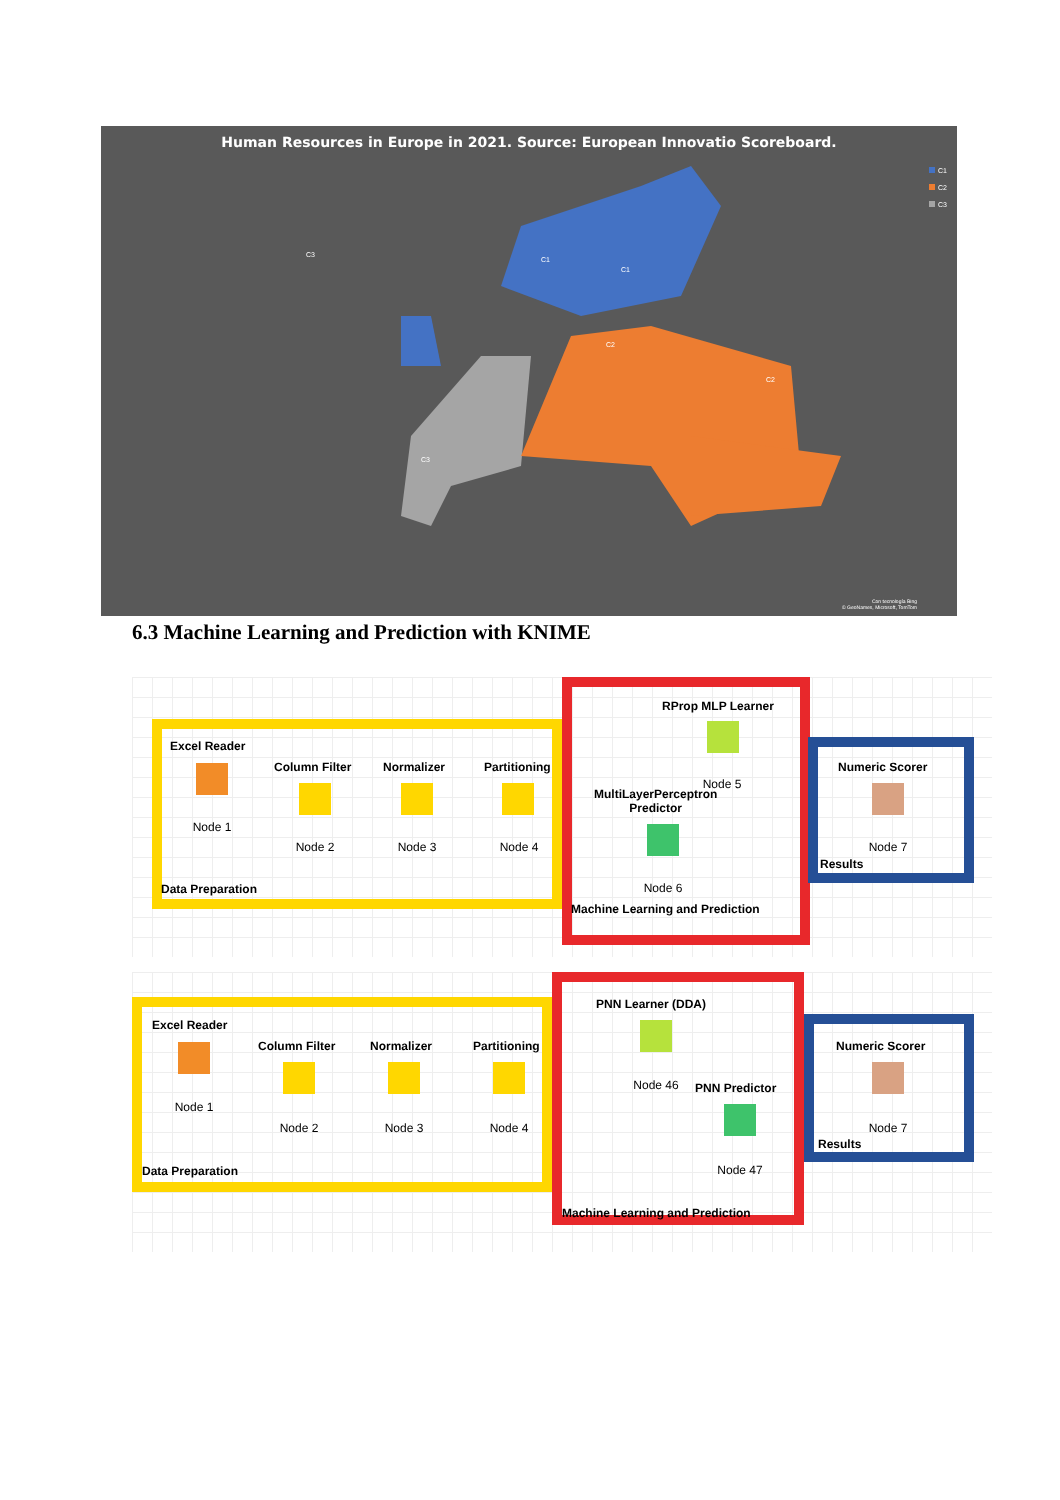Human Resources in Europe in 2021. Source: European Innovatio Scoreboard.
C1
C2
C3
C3
C1
C1
C3
C2
C2
Con tecnología Bing
© GeoNames, Microsoft, TomTom
6.3 Machine Learning and Prediction with KNIME
Excel Reader
Column Filter Normalizer Partitioning
RProp MLP Learner
MultiLayerPerceptron
Predictor
Numeric Scorer
Node 1
Node 2 Node 3 Node 4
Node 5
Node 6
Node 7
Data Preparation
Machine Learning and Prediction
Results
Excel Reader
Column Filter Normalizer Partitioning
PNN Learner (DDA)
PNN Predictor
Numeric Scorer
Node 1
Node 2 Node 3 Node 4
Node 46
Node 47
Node 7
Data Preparation
Machine Learning and Prediction
Results